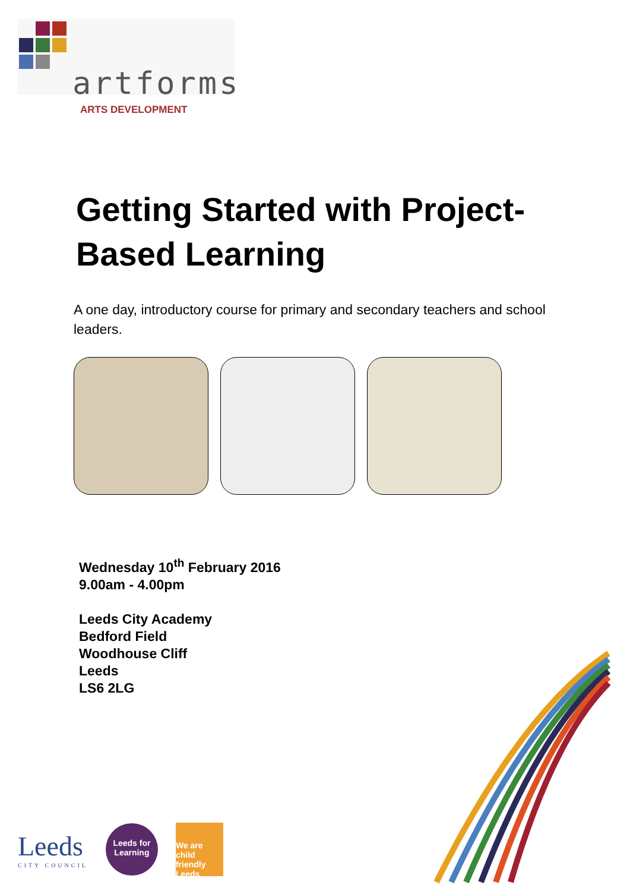artforms
ARTS DEVELOPMENT
Getting Started with Project-Based Learning
A one day, introductory course for primary and secondary teachers and school leaders.
Wednesday 10<sup>th</sup> February 2016
9.00am - 4.00pm
Leeds City Academy
Bedford Field
Woodhouse Cliff
Leeds
LS6 2LG
Leeds
CITY COUNCIL
Leeds for Learning
We are child friendly Leeds